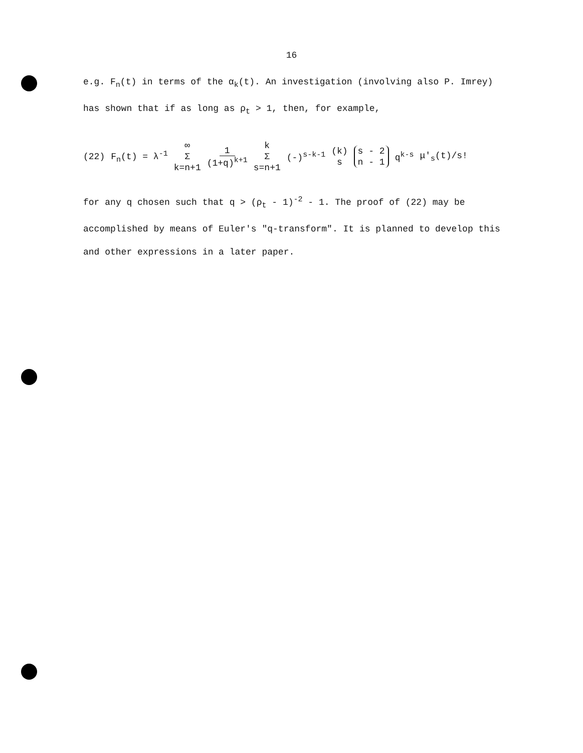16
e.g. F<sub>n</sub>(t) in terms of the α<sub>k</sub>(t). An investigation (involving also P. Imrey) has shown that if as long as ρ<sub>t</sub> > 1, then, for example,
(22) F<sub>n</sub>(t) = λ<sup>-1</sup> ∞ Σ k=n+1 1 (1+q)<sup>k+1</sup> k Σ s=n+1 (-)<sup>s-k-1</sup> (k s) s - 2 n - 1 q<sup>k-s</sup> μ'<sub>s</sub>(t)/s!
for any q chosen such that q > (ρ<sub>t</sub> - 1)<sup>-2</sup> - 1. The proof of (22) may be accomplished by means of Euler's "q-transform". It is planned to develop this and other expressions in a later paper.